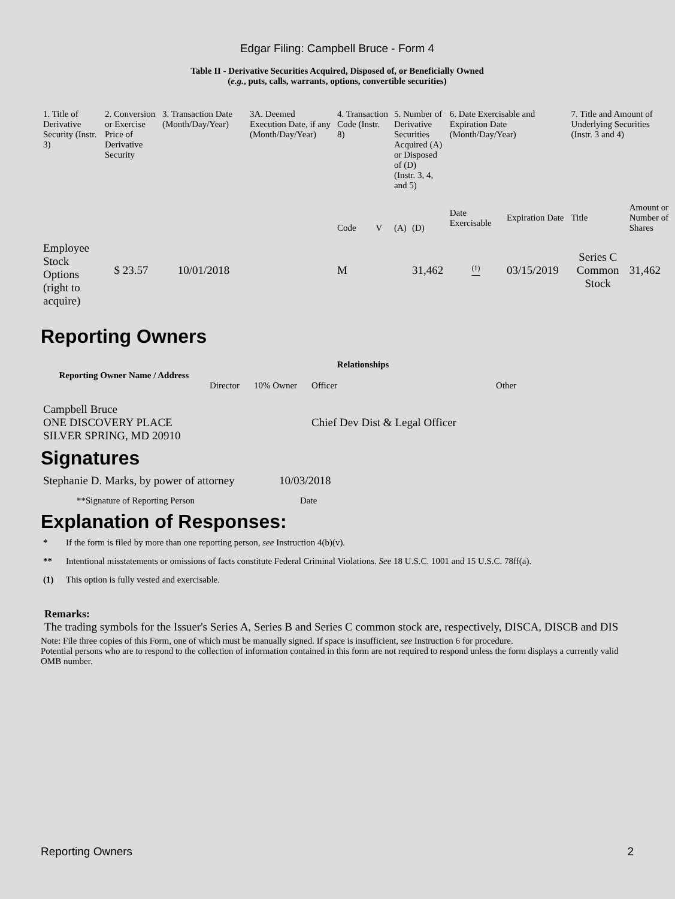Edgar Filing: Campbell Bruce - Form 4
Table II - Derivative Securities Acquired, Disposed of, or Beneficially Owned
(e.g., puts, calls, warrants, options, convertible securities)
| 1. Title of Derivative Security (Instr. 3) | 2. Conversion or Exercise Price of Derivative Security | 3. Transaction Date (Month/Day/Year) | 3A. Deemed Execution Date, if any (Month/Day/Year) | 4. Transaction Code (Instr. 8) | | 5. Number of Derivative Securities Acquired (A) or Disposed of (D) (Instr. 3, 4, and 5) | | 6. Date Exercisable and Expiration Date (Month/Day/Year) | | 7. Title and Amount of Underlying Securities (Instr. 3 and 4) | |
| --- | --- | --- | --- | --- | --- | --- | --- | --- | --- | --- | --- |
| | | | | Code | V | (A) | (D) | Date Exercisable | Expiration Date | Title | Amount or Number of Shares |
| Employee Stock Options (right to acquire) | $ 23.57 | 10/01/2018 | | M | | | 31,462 | <sup>(1)</sup> | 03/15/2019 | Series C Common Stock | 31,462 |
Reporting Owners
| Reporting Owner Name / Address | Relationships | | | |
| --- | --- | --- | --- | --- |
| | Director | 10% Owner | Officer | Other |
| Campbell Bruce ONE DISCOVERY PLACE SILVER SPRING, MD 20910 | | | Chief Dev Dist & Legal Officer | |
Signatures
| Stephanie D. Marks, by power of attorney | 10/03/2018 |
| **Signature of Reporting Person | Date |
Explanation of Responses:
| * | If the form is filed by more than one reporting person, see Instruction 4(b)(v). |
| ** | Intentional misstatements or omissions of facts constitute Federal Criminal Violations. See 18 U.S.C. 1001 and 15 U.S.C. 78ff(a). |
| (1) | This option is fully vested and exercisable. |
Remarks:
The trading symbols for the Issuer's Series A, Series B and Series C common stock are, respectively, DISCA, DISCB and DIS
Note: File three copies of this Form, one of which must be manually signed. If space is insufficient, see Instruction 6 for procedure.
Potential persons who are to respond to the collection of information contained in this form are not required to respond unless the form displays a currently valid OMB number.
Reporting Owners 2